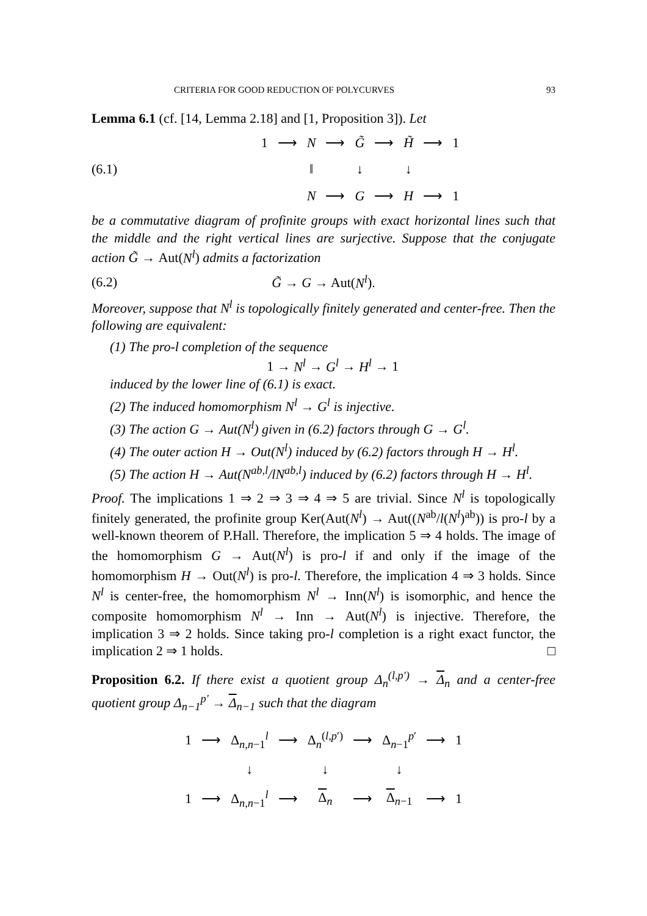CRITERIA FOR GOOD REDUCTION OF POLYCURVES 93
Lemma 6.1 (cf. [14, Lemma 2.18] and [1, Proposition 3]). Let
(6.1)
| 1 | ⟶ | N | ⟶ | G̃ | ⟶ | H̃ | ⟶ | 1 |
| | | ‖ | | ↓ | | ↓ | | |
| | | N | ⟶ | G | ⟶ | H | ⟶ | 1 |
be a commutative diagram of profinite groups with exact horizontal lines such that the middle and the right vertical lines are surjective. Suppose that the conjugate action G̃ → Aut(N<sup>l</sup>) admits a factorization
(6.2) G̃ → G → Aut(N<sup>l</sup>).
Moreover, suppose that N<sup>l</sup> is topologically finitely generated and center-free. Then the following are equivalent:
(1) The pro-l completion of the sequence
1 → N<sup>l</sup> → G<sup>l</sup> → H<sup>l</sup> → 1
induced by the lower line of (6.1) is exact.
(2) The induced homomorphism N<sup>l</sup> → G<sup>l</sup> is injective.
(3) The action G → Aut(N<sup>l</sup>) given in (6.2) factors through G → G<sup>l</sup>.
(4) The outer action H → Out(N<sup>l</sup>) induced by (6.2) factors through H → H<sup>l</sup>.
(5) The action H → Aut(N<sup>ab,l</sup>/lN<sup>ab,l</sup>) induced by (6.2) factors through H → H<sup>l</sup>.
Proof. The implications 1 ⇒ 2 ⇒ 3 ⇒ 4 ⇒ 5 are trivial. Since N<sup>l</sup> is topologically finitely generated, the profinite group Ker(Aut(N<sup>l</sup>) → Aut((N<sup>ab</sup>/l(N<sup>l</sup>)<sup>ab</sup>)) is pro-l by a well-known theorem of P.Hall. Therefore, the implication 5 ⇒ 4 holds. The image of the homomorphism G → Aut(N<sup>l</sup>) is pro-l if and only if the image of the homomorphism H → Out(N<sup>l</sup>) is pro-l. Therefore, the implication 4 ⇒ 3 holds. Since N<sup>l</sup> is center-free, the homomorphism N<sup>l</sup> → Inn(N<sup>l</sup>) is isomorphic, and hence the composite homomorphism N<sup>l</sup> → Inn → Aut(N<sup>l</sup>) is injective. Therefore, the implication 3 ⇒ 2 holds. Since taking pro-l completion is a right exact functor, the implication 2 ⇒ 1 holds. □
Proposition 6.2. If there exist a quotient group Δ<sub>n</sub><sup>(l,p′)</sup> → Δ<sub>n</sub> and a center-free quotient group Δ<sub>n−1</sub><sup>p′</sup> → Δ<sub>n−1</sub> such that the diagram
| 1 | ⟶ | Δ<sub>n,n−1</sub><sup>l</sup> | ⟶ | Δ<sub>n</sub><sup>(l,p′)</sup> | ⟶ | Δ<sub>n−1</sub><sup>p′</sup> | ⟶ | 1 |
| | | ↓ | | ↓ | | ↓ | | |
| 1 | ⟶ | Δ<sub>n,n−1</sub><sup>l</sup> | ⟶ | Δ<sub>n</sub> | ⟶ | Δ<sub>n−1</sub> | ⟶ | 1 |